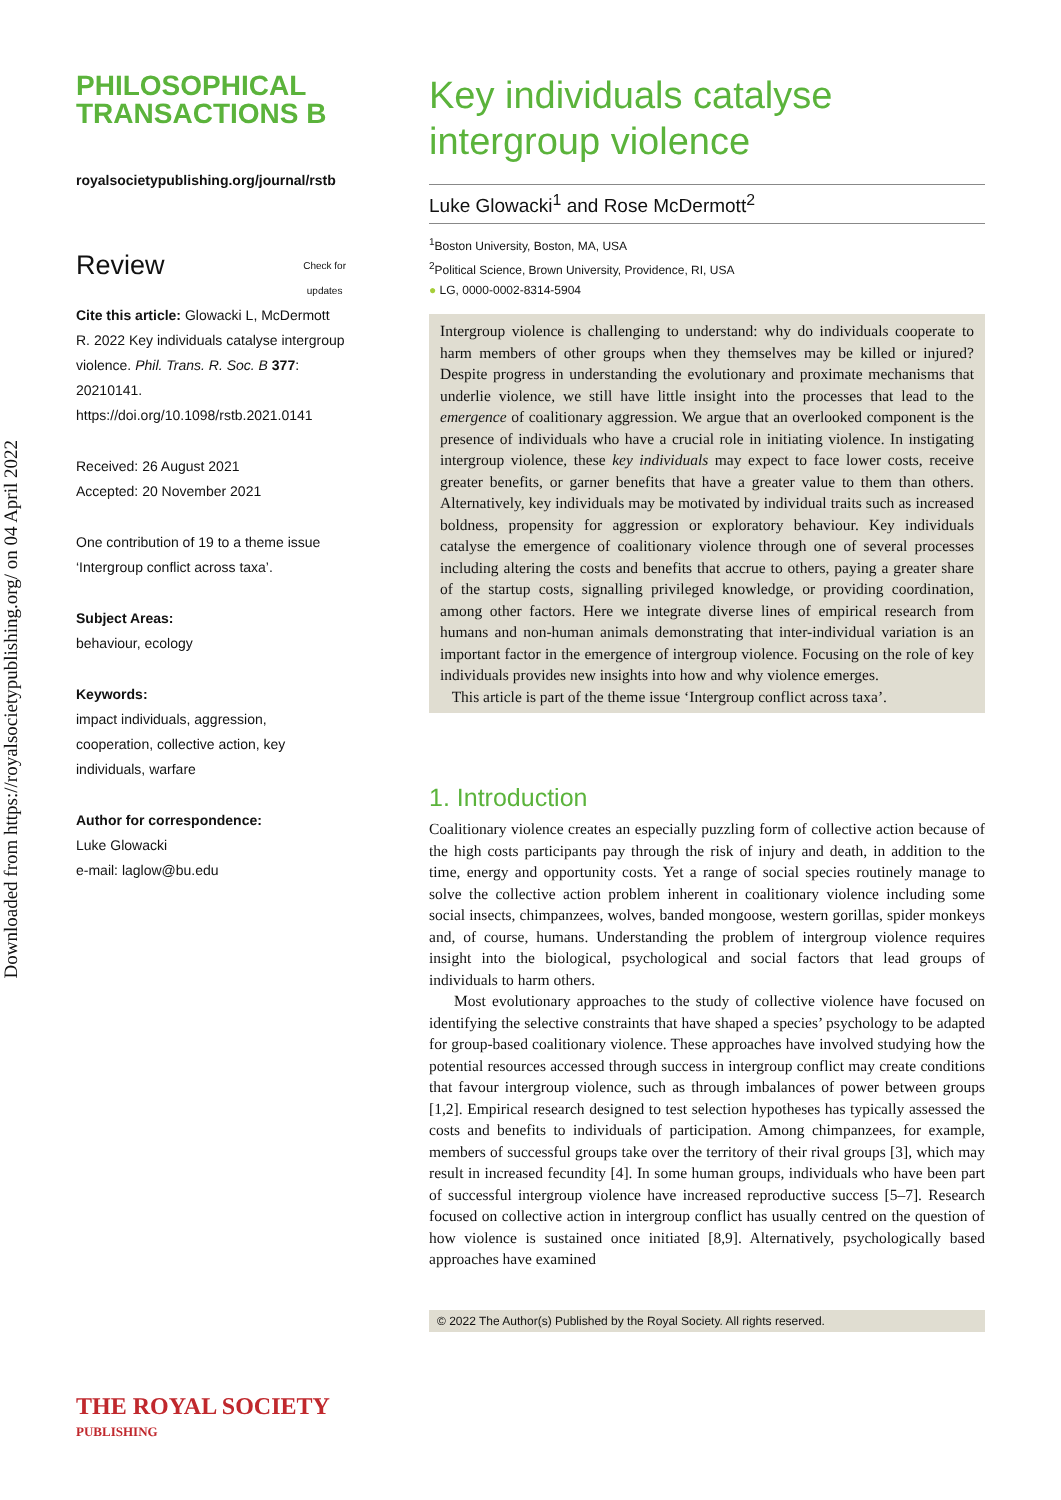Downloaded from https://royalsocietypublishing.org/ on 04 April 2022
PHILOSOPHICAL
TRANSACTIONS B
royalsocietypublishing.org/journal/rstb
Review Check for
updates
Cite this article: Glowacki L, McDermott R. 2022 Key individuals catalyse intergroup violence. Phil. Trans. R. Soc. B 377: 20210141. https://doi.org/10.1098/rstb.2021.0141
Received: 26 August 2021
Accepted: 20 November 2021
One contribution of 19 to a theme issue ‘Intergroup conflict across taxa’.
Subject Areas:
behaviour, ecology
Keywords:
impact individuals, aggression, cooperation, collective action, key individuals, warfare
Author for correspondence:
Luke Glowacki
e-mail: laglow@bu.edu
Key individuals catalyse intergroup violence
Luke Glowacki<sup>1</sup> and Rose McDermott<sup>2</sup>
<sup>1</sup> Boston University, Boston, MA, USA
<sup>2</sup> Political Science, Brown University, Providence, RI, USA
● LG, 0000-0002-8314-5904
Intergroup violence is challenging to understand: why do individuals cooperate to harm members of other groups when they themselves may be killed or injured? Despite progress in understanding the evolutionary and proximate mechanisms that underlie violence, we still have little insight into the processes that lead to the emergence of coalitionary aggression. We argue that an overlooked component is the presence of individuals who have a crucial role in initiating violence. In instigating intergroup violence, these key individuals may expect to face lower costs, receive greater benefits, or garner benefits that have a greater value to them than others. Alternatively, key individuals may be motivated by individual traits such as increased boldness, propensity for aggression or exploratory behaviour. Key individuals catalyse the emergence of coalitionary violence through one of several processes including altering the costs and benefits that accrue to others, paying a greater share of the startup costs, signalling privileged knowledge, or providing coordination, among other factors. Here we integrate diverse lines of empirical research from humans and non-human animals demonstrating that inter-individual variation is an important factor in the emergence of intergroup violence. Focusing on the role of key individuals provides new insights into how and why violence emerges.
This article is part of the theme issue ‘Intergroup conflict across taxa’.
1. Introduction
Coalitionary violence creates an especially puzzling form of collective action because of the high costs participants pay through the risk of injury and death, in addition to the time, energy and opportunity costs. Yet a range of social species routinely manage to solve the collective action problem inherent in coalitionary violence including some social insects, chimpanzees, wolves, banded mongoose, western gorillas, spider monkeys and, of course, humans. Understanding the problem of intergroup violence requires insight into the biological, psychological and social factors that lead groups of individuals to harm others.
Most evolutionary approaches to the study of collective violence have focused on identifying the selective constraints that have shaped a species’ psychology to be adapted for group-based coalitionary violence. These approaches have involved studying how the potential resources accessed through success in intergroup conflict may create conditions that favour intergroup violence, such as through imbalances of power between groups [1,2]. Empirical research designed to test selection hypotheses has typically assessed the costs and benefits to individuals of participation. Among chimpanzees, for example, members of successful groups take over the territory of their rival groups [3], which may result in increased fecundity [4]. In some human groups, individuals who have been part of successful intergroup violence have increased reproductive success [5–7]. Research focused on collective action in intergroup conflict has usually centred on the question of how violence is sustained once initiated [8,9]. Alternatively, psychologically based approaches have examined
© 2022 The Author(s) Published by the Royal Society. All rights reserved.
THE ROYAL SOCIETY
PUBLISHING